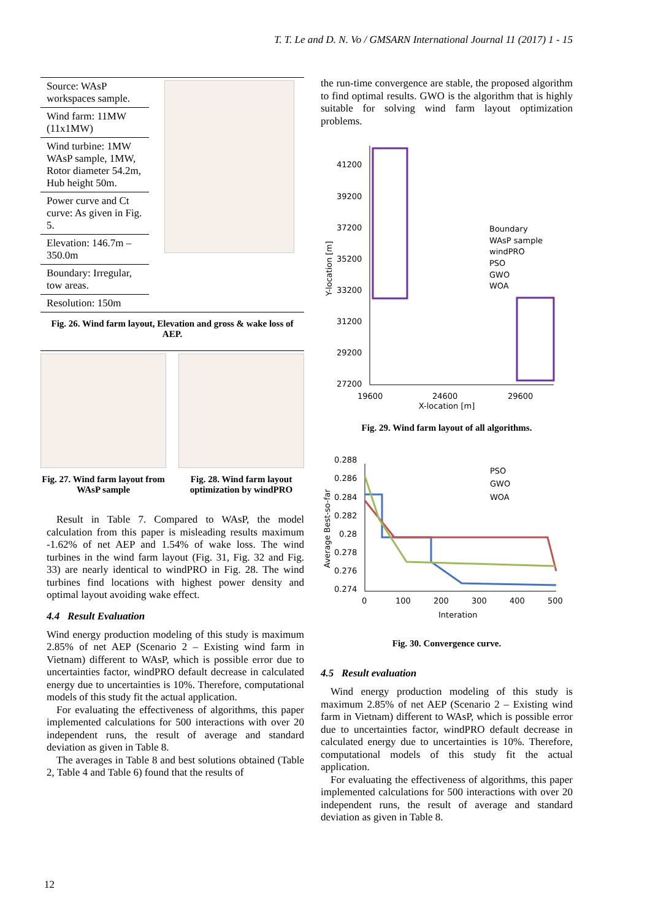T. T. Le and D. N. Vo / GMSARN International Journal 11 (2017) 1 - 15
| Source: WAsP workspaces sample. | |
| Wind farm: 11MW (11x1MW) | |
| Wind turbine: 1MW WAsP sample, 1MW, Rotor diameter 54.2m, Hub height 50m. | |
| Power curve and Ct curve: As given in Fig. 5. | |
| Elevation: 146.7m – 350.0m | |
| Boundary: Irregular, tow areas. | |
| Resolution: 150m | |
Fig. 26. Wind farm layout, Elevation and gross & wake loss of AEP.
Fig. 27. Wind farm layout from WAsP sample
Fig. 28. Wind farm layout optimization by windPRO
Result in Table 7. Compared to WAsP, the model calculation from this paper is misleading results maximum -1.62% of net AEP and 1.54% of wake loss. The wind turbines in the wind farm layout (Fig. 31, Fig. 32 and Fig. 33) are nearly identical to windPRO in Fig. 28. The wind turbines find locations with highest power density and optimal layout avoiding wake effect.
4.4 Result Evaluation
Wind energy production modeling of this study is maximum 2.85% of net AEP (Scenario 2 – Existing wind farm in Vietnam) different to WAsP, which is possible error due to uncertainties factor, windPRO default decrease in calculated energy due to uncertainties is 10%. Therefore, computational models of this study fit the actual application.
For evaluating the effectiveness of algorithms, this paper implemented calculations for 500 interactions with over 20 independent runs, the result of average and standard deviation as given in Table 8.
The averages in Table 8 and best solutions obtained (Table 2, Table 4 and Table 6) found that the results of
the run-time convergence are stable, the proposed algorithm to find optimal results. GWO is the algorithm that is highly suitable for solving wind farm layout optimization problems.
41200
39200
37200
35200
33200
31200
29200
27200
19600
24600
29600
Y-location [m]
Boundary
WAsP sample
windPRO
PSO
GWO
WOA
X-location [m]
Fig. 29. Wind farm layout of all algorithms.
0.288
0.286
0.284
0.282
0.28
0.278
0.276
0.274
0
100
200
300
400
500
PSO
GWO
WOA
Interation
Average Best-so-far
Fig. 30. Convergence curve.
4.5 Result evaluation
Wind energy production modeling of this study is maximum 2.85% of net AEP (Scenario 2 – Existing wind farm in Vietnam) different to WAsP, which is possible error due to uncertainties factor, windPRO default decrease in calculated energy due to uncertainties is 10%. Therefore, computational models of this study fit the actual application.
For evaluating the effectiveness of algorithms, this paper implemented calculations for 500 interactions with over 20 independent runs, the result of average and standard deviation as given in Table 8.
12